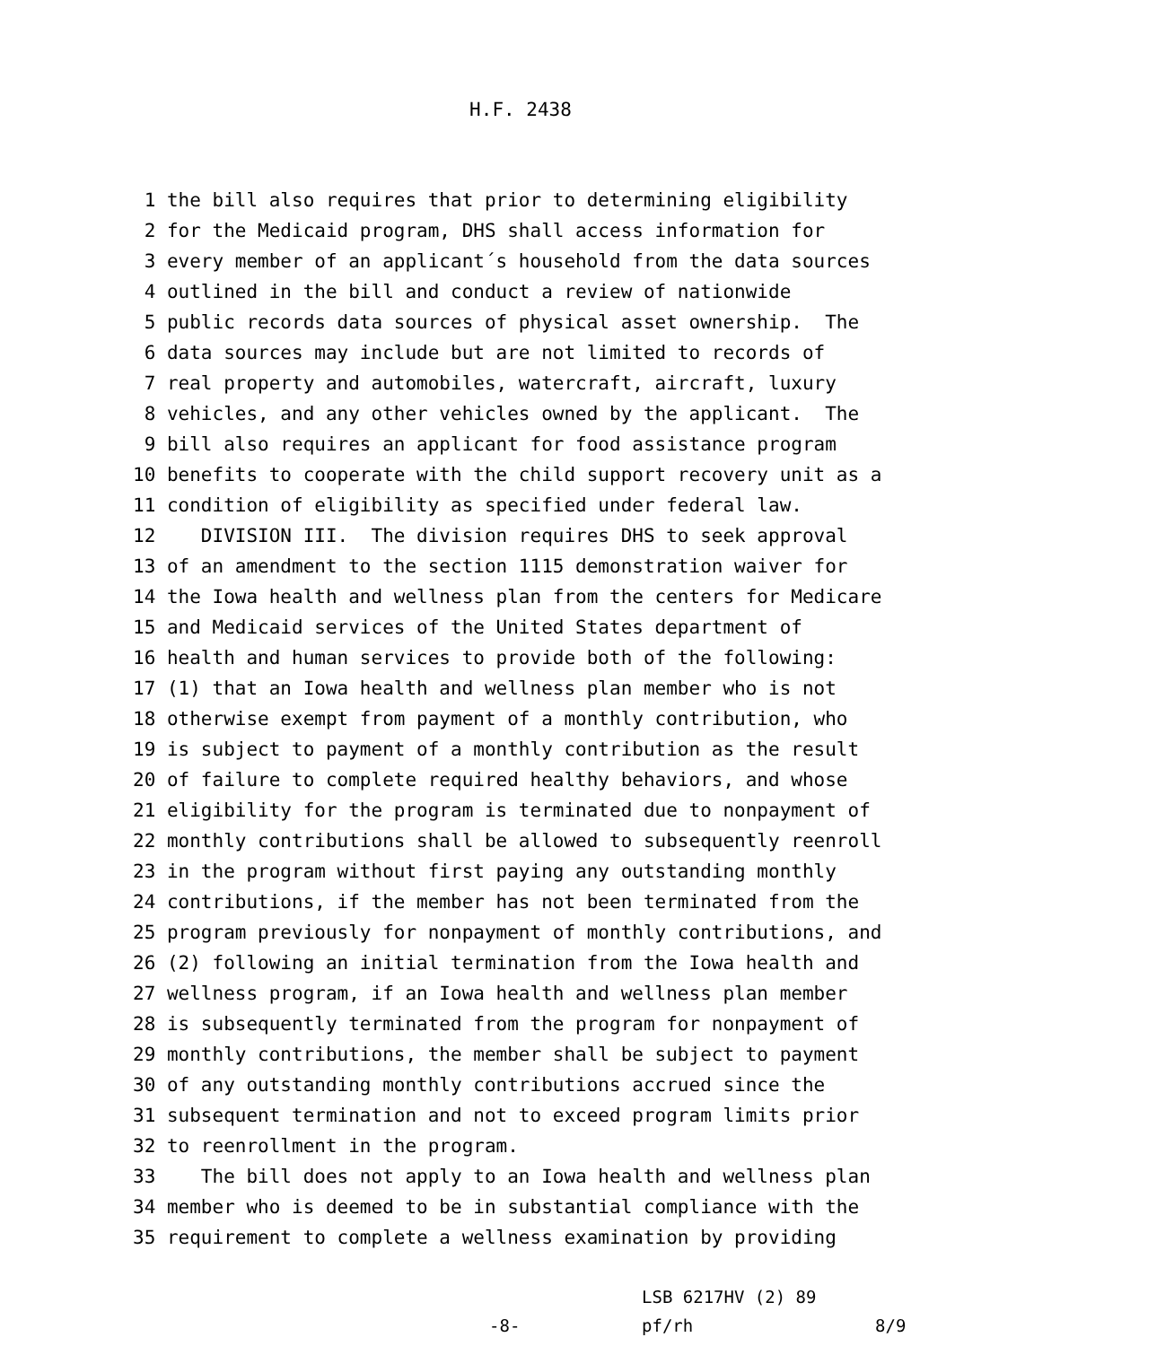H.F. 2438
1 the bill also requires that prior to determining eligibility 2 for the Medicaid program, DHS shall access information for 3 every member of an applicant´s household from the data sources 4 outlined in the bill and conduct a review of nationwide 5 public records data sources of physical asset ownership. The 6 data sources may include but are not limited to records of 7 real property and automobiles, watercraft, aircraft, luxury 8 vehicles, and any other vehicles owned by the applicant. The 9 bill also requires an applicant for food assistance program 10 benefits to cooperate with the child support recovery unit as a 11 condition of eligibility as specified under federal law. 12 DIVISION III. The division requires DHS to seek approval 13 of an amendment to the section 1115 demonstration waiver for 14 the Iowa health and wellness plan from the centers for Medicare 15 and Medicaid services of the United States department of 16 health and human services to provide both of the following: 17 (1) that an Iowa health and wellness plan member who is not 18 otherwise exempt from payment of a monthly contribution, who 19 is subject to payment of a monthly contribution as the result 20 of failure to complete required healthy behaviors, and whose 21 eligibility for the program is terminated due to nonpayment of 22 monthly contributions shall be allowed to subsequently reenroll 23 in the program without first paying any outstanding monthly 24 contributions, if the member has not been terminated from the 25 program previously for nonpayment of monthly contributions, and 26 (2) following an initial termination from the Iowa health and 27 wellness program, if an Iowa health and wellness plan member 28 is subsequently terminated from the program for nonpayment of 29 monthly contributions, the member shall be subject to payment 30 of any outstanding monthly contributions accrued since the 31 subsequent termination and not to exceed program limits prior 32 to reenrollment in the program. 33 The bill does not apply to an Iowa health and wellness plan 34 member who is deemed to be in substantial compliance with the 35 requirement to complete a wellness examination by providing
LSB 6217HV (2) 89
-8- pf/rh 8/9